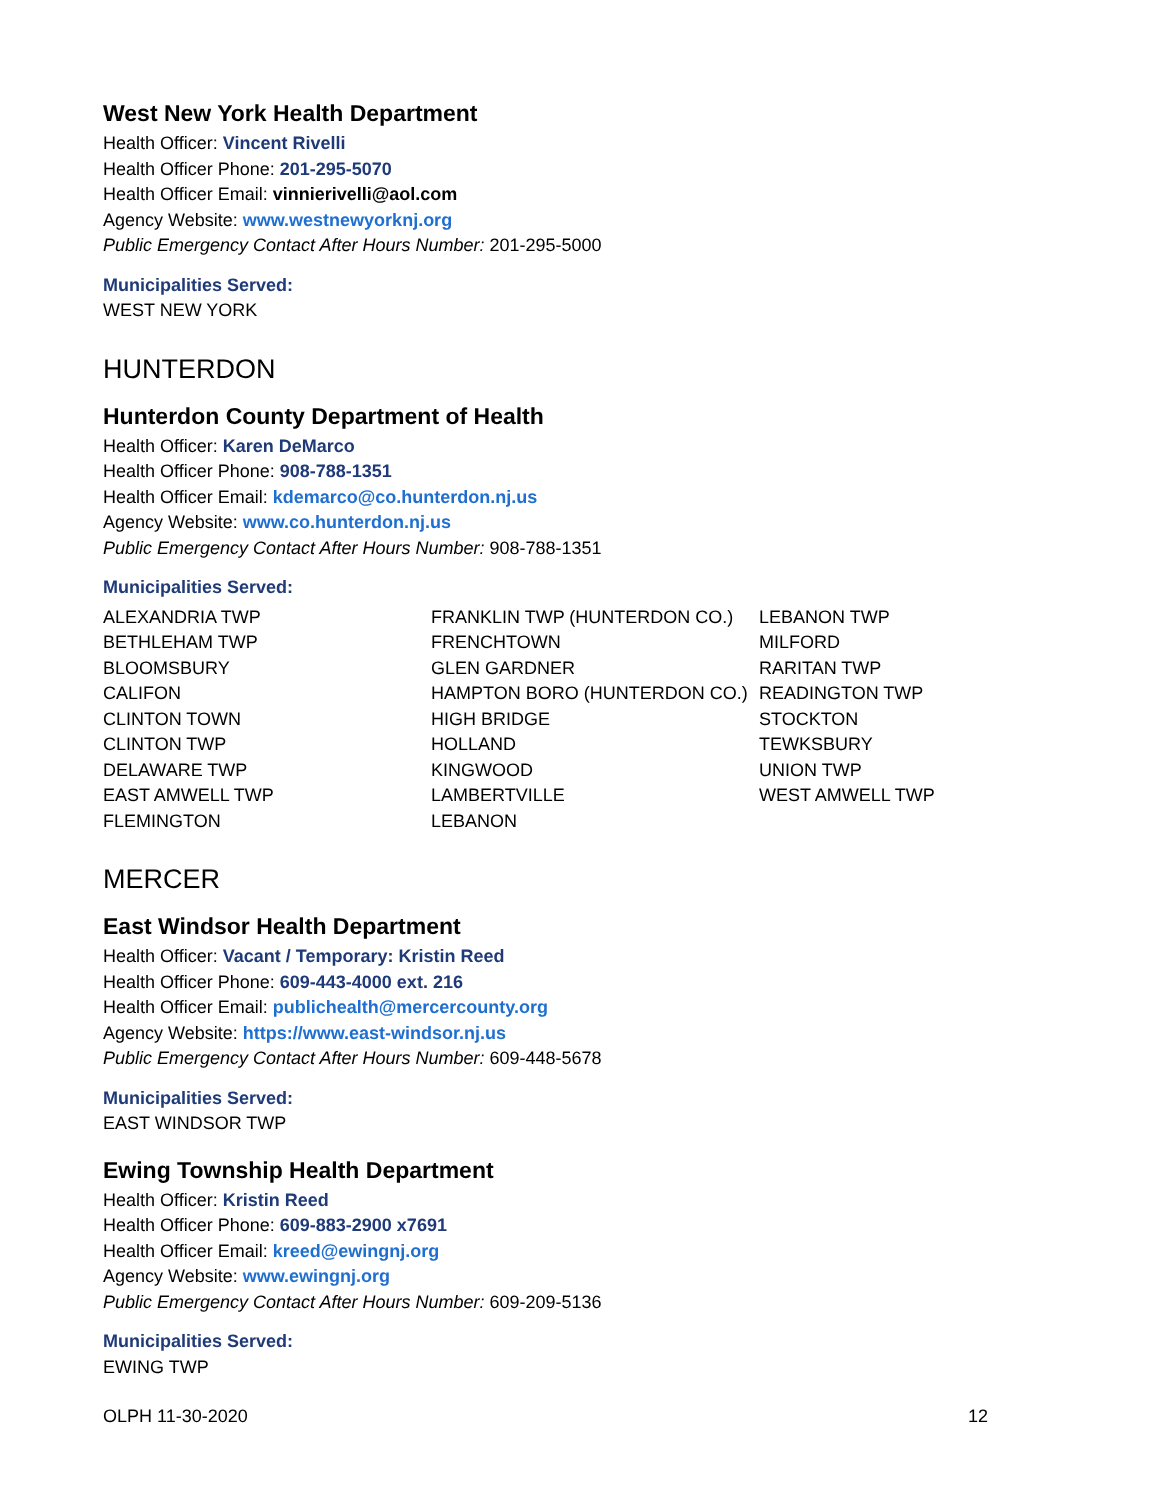West New York Health Department
Health Officer: Vincent Rivelli
Health Officer Phone: 201-295-5070
Health Officer Email: vinnierivelli@aol.com
Agency Website: www.westnewyorknj.org
Public Emergency Contact After Hours Number: 201-295-5000
Municipalities Served:
WEST NEW YORK
HUNTERDON
Hunterdon County Department of Health
Health Officer: Karen DeMarco
Health Officer Phone: 908-788-1351
Health Officer Email: kdemarco@co.hunterdon.nj.us
Agency Website: www.co.hunterdon.nj.us
Public Emergency Contact After Hours Number: 908-788-1351
Municipalities Served:
| ALEXANDRIA TWP | FRANKLIN TWP (HUNTERDON CO.) | LEBANON TWP |
| BETHLEHAM TWP | FRENCHTOWN | MILFORD |
| BLOOMSBURY | GLEN GARDNER | RARITAN TWP |
| CALIFON | HAMPTON BORO (HUNTERDON CO.) | READINGTON TWP |
| CLINTON TOWN | HIGH BRIDGE | STOCKTON |
| CLINTON TWP | HOLLAND | TEWKSBURY |
| DELAWARE TWP | KINGWOOD | UNION TWP |
| EAST AMWELL TWP | LAMBERTVILLE | WEST AMWELL TWP |
| FLEMINGTON | LEBANON | |
MERCER
East Windsor Health Department
Health Officer: Vacant / Temporary: Kristin Reed
Health Officer Phone: 609-443-4000 ext. 216
Health Officer Email: publichealth@mercercounty.org
Agency Website: https://www.east-windsor.nj.us
Public Emergency Contact After Hours Number: 609-448-5678
Municipalities Served:
EAST WINDSOR TWP
Ewing Township Health Department
Health Officer: Kristin Reed
Health Officer Phone: 609-883-2900 x7691
Health Officer Email: kreed@ewingnj.org
Agency Website: www.ewingnj.org
Public Emergency Contact After Hours Number: 609-209-5136
Municipalities Served:
EWING TWP
OLPH 11-30-2020 12